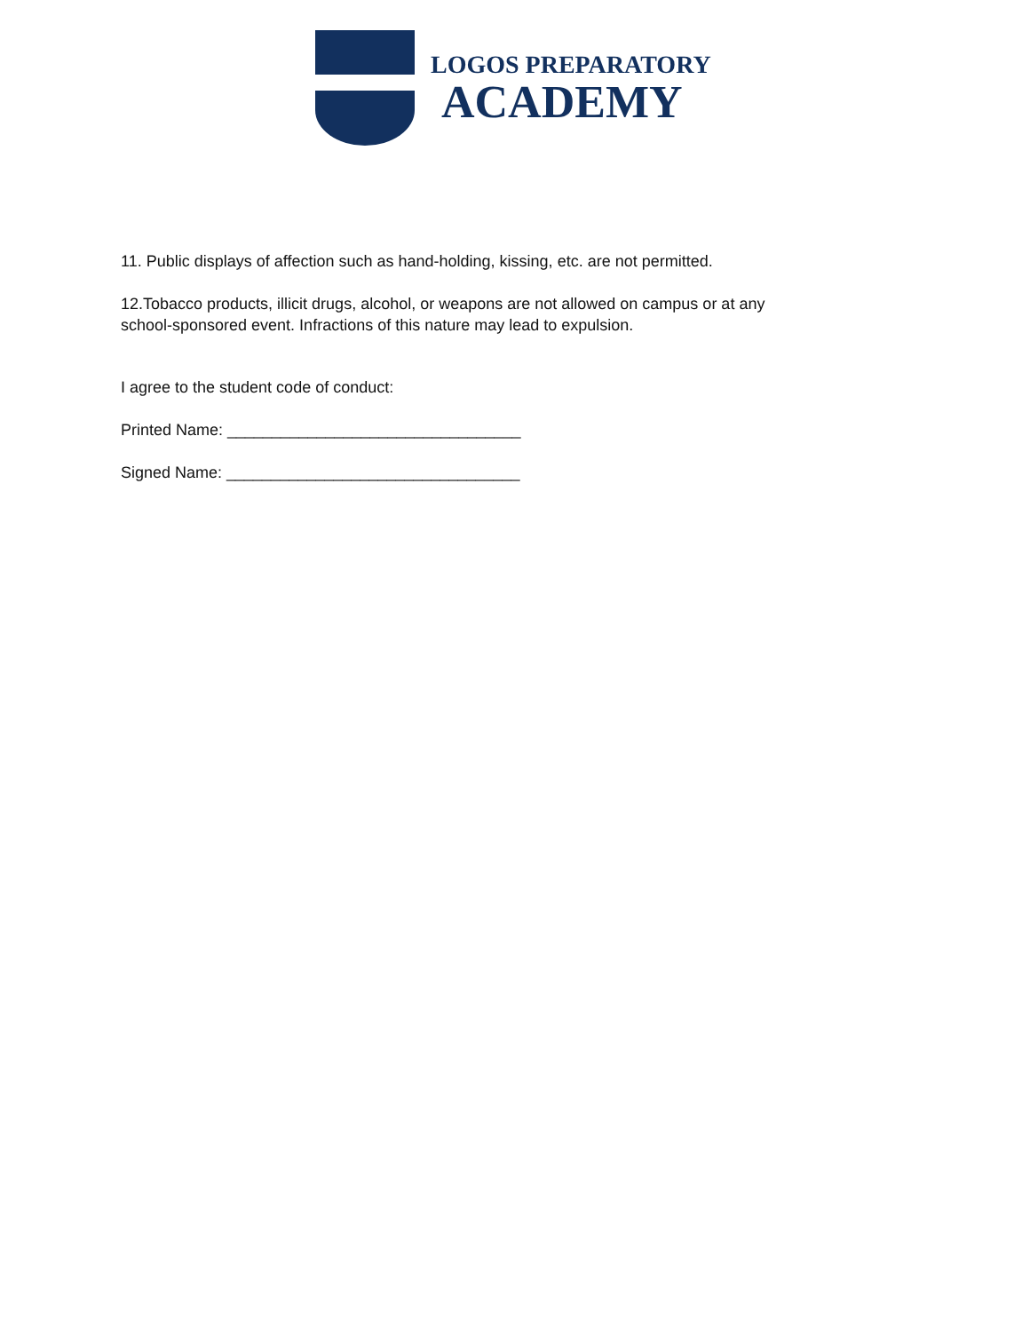LOGOS PREPARATORY
ACADEMY
11. Public displays of affection such as hand-holding, kissing, etc. are not permitted.
12.Tobacco products, illicit drugs, alcohol, or weapons are not allowed on campus or at any
school-sponsored event. Infractions of this nature may lead to expulsion.
I agree to the student code of conduct:
Printed Name: _________________________________
Signed Name: _________________________________